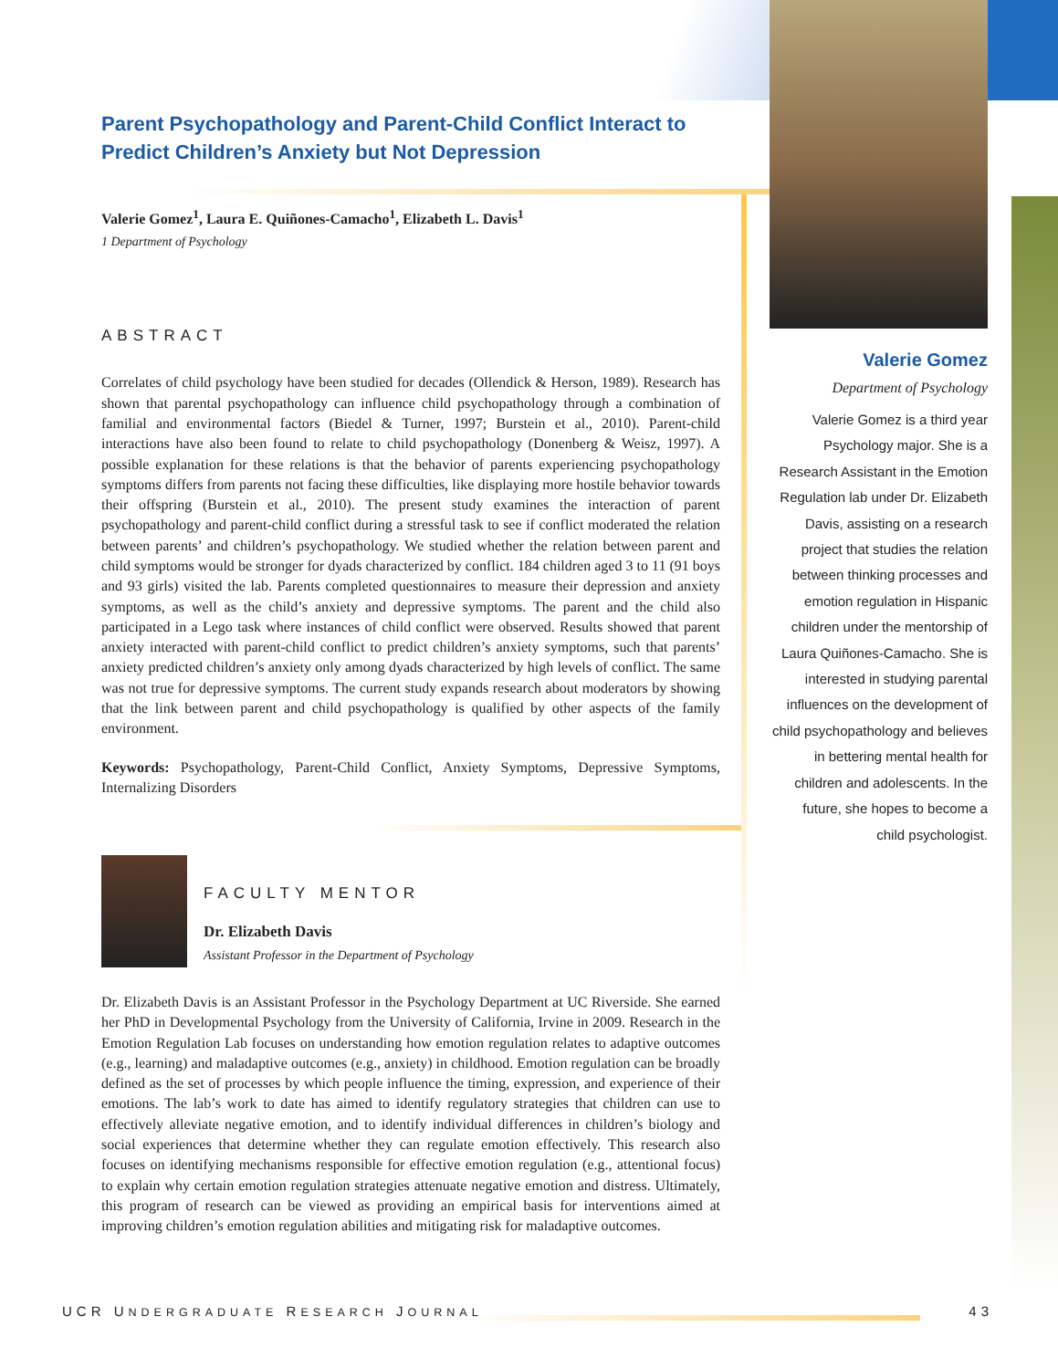Parent Psychopathology and Parent-Child Conflict Interact to Predict Children’s Anxiety but Not Depression
Valerie Gomez<sup>1</sup>, Laura E. Quiñones-Camacho<sup>1</sup>, Elizabeth L. Davis<sup>1</sup>
1 Department of Psychology
ABSTRACT
Correlates of child psychology have been studied for decades (Ollendick & Herson, 1989). Research has shown that parental psychopathology can influence child psychopathology through a combination of familial and environmental factors (Biedel & Turner, 1997; Burstein et al., 2010). Parent-child interactions have also been found to relate to child psychopathology (Donenberg & Weisz, 1997). A possible explanation for these relations is that the behavior of parents experiencing psychopathology symptoms differs from parents not facing these difficulties, like displaying more hostile behavior towards their offspring (Burstein et al., 2010). The present study examines the interaction of parent psychopathology and parent-child conflict during a stressful task to see if conflict moderated the relation between parents’ and children’s psychopathology. We studied whether the relation between parent and child symptoms would be stronger for dyads characterized by conflict. 184 children aged 3 to 11 (91 boys and 93 girls) visited the lab. Parents completed questionnaires to measure their depression and anxiety symptoms, as well as the child’s anxiety and depressive symptoms. The parent and the child also participated in a Lego task where instances of child conflict were observed. Results showed that parent anxiety interacted with parent-child conflict to predict children’s anxiety symptoms, such that parents’ anxiety predicted children’s anxiety only among dyads characterized by high levels of conflict. The same was not true for depressive symptoms. The current study expands research about moderators by showing that the link between parent and child psychopathology is qualified by other aspects of the family environment.
Keywords: Psychopathology, Parent-Child Conflict, Anxiety Symptoms, Depressive Symptoms, Internalizing Disorders
Valerie Gomez
Department of Psychology
Valerie Gomez is a third year Psychology major. She is a Research Assistant in the Emotion Regulation lab under Dr. Elizabeth Davis, assisting on a research project that studies the relation between thinking processes and emotion regulation in Hispanic children under the mentorship of Laura Quiñones-Camacho. She is interested in studying parental influences on the development of child psychopathology and believes in bettering mental health for children and adolescents. In the future, she hopes to become a child psychologist.
FACULTY MENTOR
Dr. Elizabeth Davis
Assistant Professor in the Department of Psychology
Dr. Elizabeth Davis is an Assistant Professor in the Psychology Department at UC Riverside. She earned her PhD in Developmental Psychology from the University of California, Irvine in 2009. Research in the Emotion Regulation Lab focuses on understanding how emotion regulation relates to adaptive outcomes (e.g., learning) and maladaptive outcomes (e.g., anxiety) in childhood. Emotion regulation can be broadly defined as the set of processes by which people influence the timing, expression, and experience of their emotions. The lab’s work to date has aimed to identify regulatory strategies that children can use to effectively alleviate negative emotion, and to identify individual differences in children’s biology and social experiences that determine whether they can regulate emotion effectively. This research also focuses on identifying mechanisms responsible for effective emotion regulation (e.g., attentional focus) to explain why certain emotion regulation strategies attenuate negative emotion and distress. Ultimately, this program of research can be viewed as providing an empirical basis for interventions aimed at improving children’s emotion regulation abilities and mitigating risk for maladaptive outcomes.
UCR UNDERGRADUATE RESEARCH JOURNAL 43